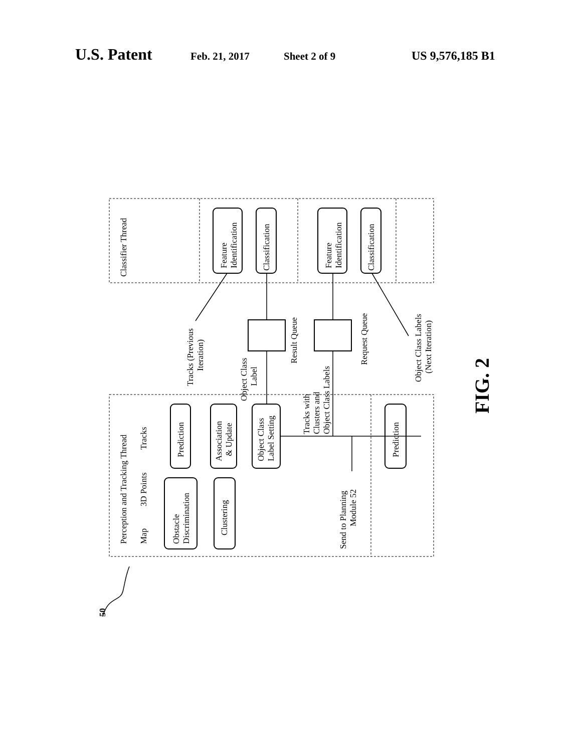U.S. Patent Feb. 21, 2017 Sheet 2 of 9 US 9,576,185 B1
Classifier Thread
Perception and Tracking Thread
Feature
Identification
Classification
Feature
Identification
Classification
Prediction
Association
& Update
Object Class
Label Setting
Obstacle
Discrimination
Clustering
Prediction
Map
3D Points
Tracks
Tracks (Previous
Iteration)
Object Class
Label
Result Queue
Request Queue
Tracks with
Clusters and
Object Class Labels
Send to Planning
Module 52
Object Class Labels
(Next Iteration)
50
FIG. 2